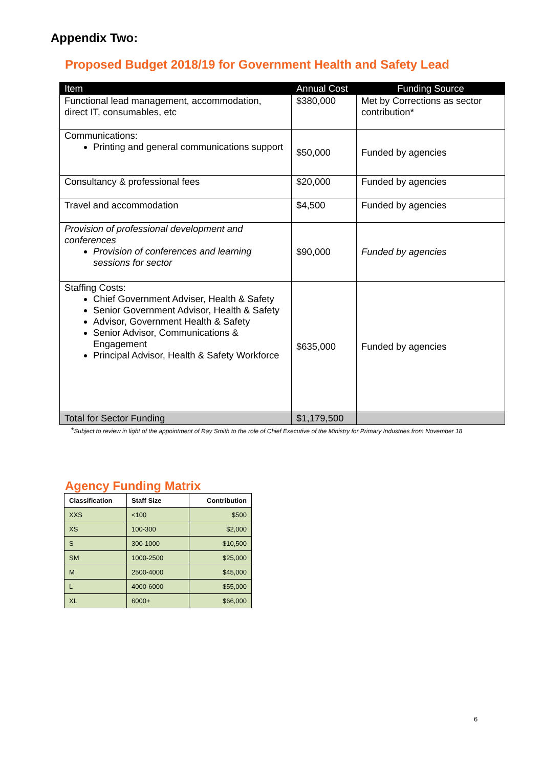Appendix Two:
Proposed Budget 2018/19 for Government Health and Safety Lead
| Item | Annual Cost | Funding Source |
| --- | --- | --- |
| Functional lead management, accommodation, direct IT, consumables, etc | $380,000 | Met by Corrections as sector contribution* |
| Communications: Printing and general communications support | $50,000 | Funded by agencies |
| Consultancy & professional fees | $20,000 | Funded by agencies |
| Travel and accommodation | $4,500 | Funded by agencies |
| Provision of professional development and conferences Provision of conferences and learning sessions for sector | $90,000 | Funded by agencies |
| Staffing Costs: Chief Government Adviser, Health & Safety Senior Government Advisor, Health & Safety Advisor, Government Health & Safety Senior Advisor, Communications & Engagement Principal Advisor, Health & Safety Workforce | $635,000 | Funded by agencies |
| Total for Sector Funding | $1,179,500 | |
*Subject to review in light of the appointment of Ray Smith to the role of Chief Executive of the Ministry for Primary Industries from November 18
Agency Funding Matrix
| Classification | Staff Size | Contribution |
| --- | --- | --- |
| XXS | <100 | $500 |
| XS | 100-300 | $2,000 |
| S | 300-1000 | $10,500 |
| SM | 1000-2500 | $25,000 |
| M | 2500-4000 | $45,000 |
| L | 4000-6000 | $55,000 |
| XL | 6000+ | $66,000 |
6